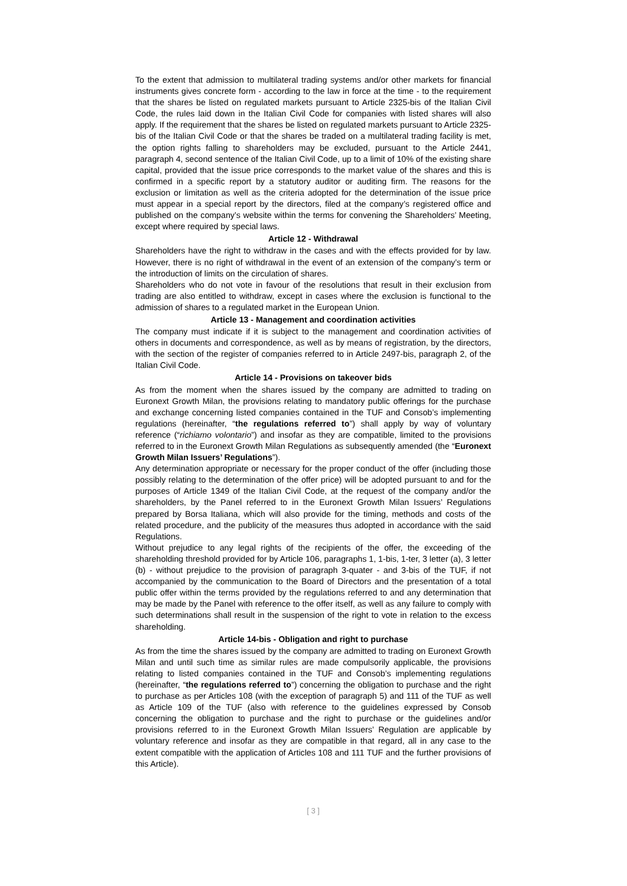To the extent that admission to multilateral trading systems and/or other markets for financial instruments gives concrete form - according to the law in force at the time - to the requirement that the shares be listed on regulated markets pursuant to Article 2325-bis of the Italian Civil Code, the rules laid down in the Italian Civil Code for companies with listed shares will also apply. If the requirement that the shares be listed on regulated markets pursuant to Article 2325-bis of the Italian Civil Code or that the shares be traded on a multilateral trading facility is met, the option rights falling to shareholders may be excluded, pursuant to the Article 2441, paragraph 4, second sentence of the Italian Civil Code, up to a limit of 10% of the existing share capital, provided that the issue price corresponds to the market value of the shares and this is confirmed in a specific report by a statutory auditor or auditing firm. The reasons for the exclusion or limitation as well as the criteria adopted for the determination of the issue price must appear in a special report by the directors, filed at the company’s registered office and published on the company’s website within the terms for convening the Shareholders’ Meeting, except where required by special laws.
Article 12 - Withdrawal
Shareholders have the right to withdraw in the cases and with the effects provided for by law. However, there is no right of withdrawal in the event of an extension of the company’s term or the introduction of limits on the circulation of shares.
Shareholders who do not vote in favour of the resolutions that result in their exclusion from trading are also entitled to withdraw, except in cases where the exclusion is functional to the admission of shares to a regulated market in the European Union.
Article 13 - Management and coordination activities
The company must indicate if it is subject to the management and coordination activities of others in documents and correspondence, as well as by means of registration, by the directors, with the section of the register of companies referred to in Article 2497-bis, paragraph 2, of the Italian Civil Code.
Article 14 - Provisions on takeover bids
As from the moment when the shares issued by the company are admitted to trading on Euronext Growth Milan, the provisions relating to mandatory public offerings for the purchase and exchange concerning listed companies contained in the TUF and Consob’s implementing regulations (hereinafter, “the regulations referred to”) shall apply by way of voluntary reference (“richiamo volontario”) and insofar as they are compatible, limited to the provisions referred to in the Euronext Growth Milan Regulations as subsequently amended (the “Euronext Growth Milan Issuers’ Regulations”).
Any determination appropriate or necessary for the proper conduct of the offer (including those possibly relating to the determination of the offer price) will be adopted pursuant to and for the purposes of Article 1349 of the Italian Civil Code, at the request of the company and/or the shareholders, by the Panel referred to in the Euronext Growth Milan Issuers’ Regulations prepared by Borsa Italiana, which will also provide for the timing, methods and costs of the related procedure, and the publicity of the measures thus adopted in accordance with the said Regulations.
Without prejudice to any legal rights of the recipients of the offer, the exceeding of the shareholding threshold provided for by Article 106, paragraphs 1, 1-bis, 1-ter, 3 letter (a), 3 letter (b) - without prejudice to the provision of paragraph 3-quater - and 3-bis of the TUF, if not accompanied by the communication to the Board of Directors and the presentation of a total public offer within the terms provided by the regulations referred to and any determination that may be made by the Panel with reference to the offer itself, as well as any failure to comply with such determinations shall result in the suspension of the right to vote in relation to the excess shareholding.
Article 14-bis - Obligation and right to purchase
As from the time the shares issued by the company are admitted to trading on Euronext Growth Milan and until such time as similar rules are made compulsorily applicable, the provisions relating to listed companies contained in the TUF and Consob’s implementing regulations (hereinafter, “the regulations referred to”) concerning the obligation to purchase and the right to purchase as per Articles 108 (with the exception of paragraph 5) and 111 of the TUF as well as Article 109 of the TUF (also with reference to the guidelines expressed by Consob concerning the obligation to purchase and the right to purchase or the guidelines and/or provisions referred to in the Euronext Growth Milan Issuers’ Regulation are applicable by voluntary reference and insofar as they are compatible in that regard, all in any case to the extent compatible with the application of Articles 108 and 111 TUF and the further provisions of this Article).
[ 3 ]